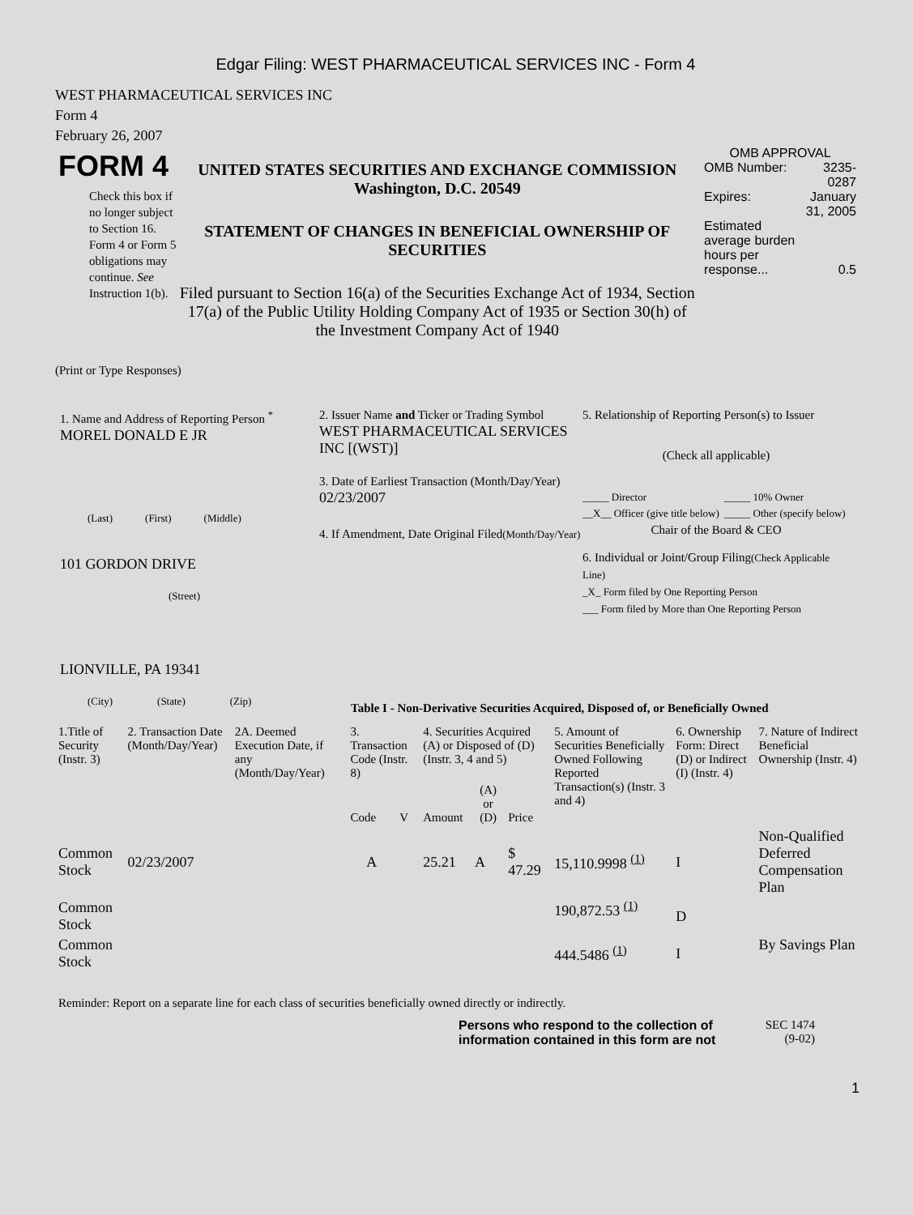Edgar Filing: WEST PHARMACEUTICAL SERVICES INC - Form 4
WEST PHARMACEUTICAL SERVICES INC
Form 4
February 26, 2007
FORM 4
Check this box if no longer subject to Section 16. Form 4 or Form 5 obligations may continue. See Instruction 1(b).
UNITED STATES SECURITIES AND EXCHANGE COMMISSION
Washington, D.C. 20549
STATEMENT OF CHANGES IN BENEFICIAL OWNERSHIP OF SECURITIES
Filed pursuant to Section 16(a) of the Securities Exchange Act of 1934, Section 17(a) of the Public Utility Holding Company Act of 1935 or Section 30(h) of the Investment Company Act of 1940
OMB APPROVAL
| OMB Number: | 3235-0287 |
| Expires: | January 31, 2005 |
| Estimated average burden hours per response... | 0.5 |
(Print or Type Responses)
1. Name and Address of Reporting Person <sup>*</sup>
MOREL DONALD E JR
(Last) (First) (Middle)
101 GORDON DRIVE
(Street)
LIONVILLE, PA 19341
(City) (State) (Zip)
2. Issuer Name and Ticker or Trading Symbol
WEST PHARMACEUTICAL SERVICES INC [(WST)]
3. Date of Earliest Transaction (Month/Day/Year)
02/23/2007
4. If Amendment, Date Original Filed(Month/Day/Year)
5. Relationship of Reporting Person(s) to Issuer
(Check all applicable)
| _____ Director | _____ 10% Owner |
| __X__ Officer (give title below) | _____ Other (specify below) |
Chair of the Board & CEO
6. Individual or Joint/Group Filing(Check Applicable Line)
_X_ Form filed by One Reporting Person
___ Form filed by More than One Reporting Person
Table I - Non-Derivative Securities Acquired, Disposed of, or Beneficially Owned
| 1.Title of Security (Instr. 3) | 2. Transaction Date (Month/Day/Year) | 2A. Deemed Execution Date, if any (Month/Day/Year) | 3. Transaction Code (Instr. 8) | | 4. Securities Acquired (A) or Disposed of (D) (Instr. 3, 4 and 5) | | | 5. Amount of Securities Beneficially Owned Following Reported Transaction(s) (Instr. 3 and 4) | 6. Ownership Form: Direct (D) or Indirect (I) (Instr. 4) | 7. Nature of Indirect Beneficial Ownership (Instr. 4) |
| --- | --- | --- | --- | --- | --- | --- | --- | --- | --- | --- |
| | | | Code | V | Amount | (A) or (D) | Price | | | |
| Common Stock | 02/23/2007 | | A | | 25.21 | A | $ 47.29 | 15,110.9998 <sup>(1)</sup> | I | Non-Qualified Deferred Compensation Plan |
| Common Stock | | | | | | | | 190,872.53 <sup>(1)</sup> | D | |
| Common Stock | | | | | | | | 444.5486 <sup>(1)</sup> | I | By Savings Plan |
Reminder: Report on a separate line for each class of securities beneficially owned directly or indirectly.
Persons who respond to the collection of information contained in this form are not
SEC 1474
(9-02)
1